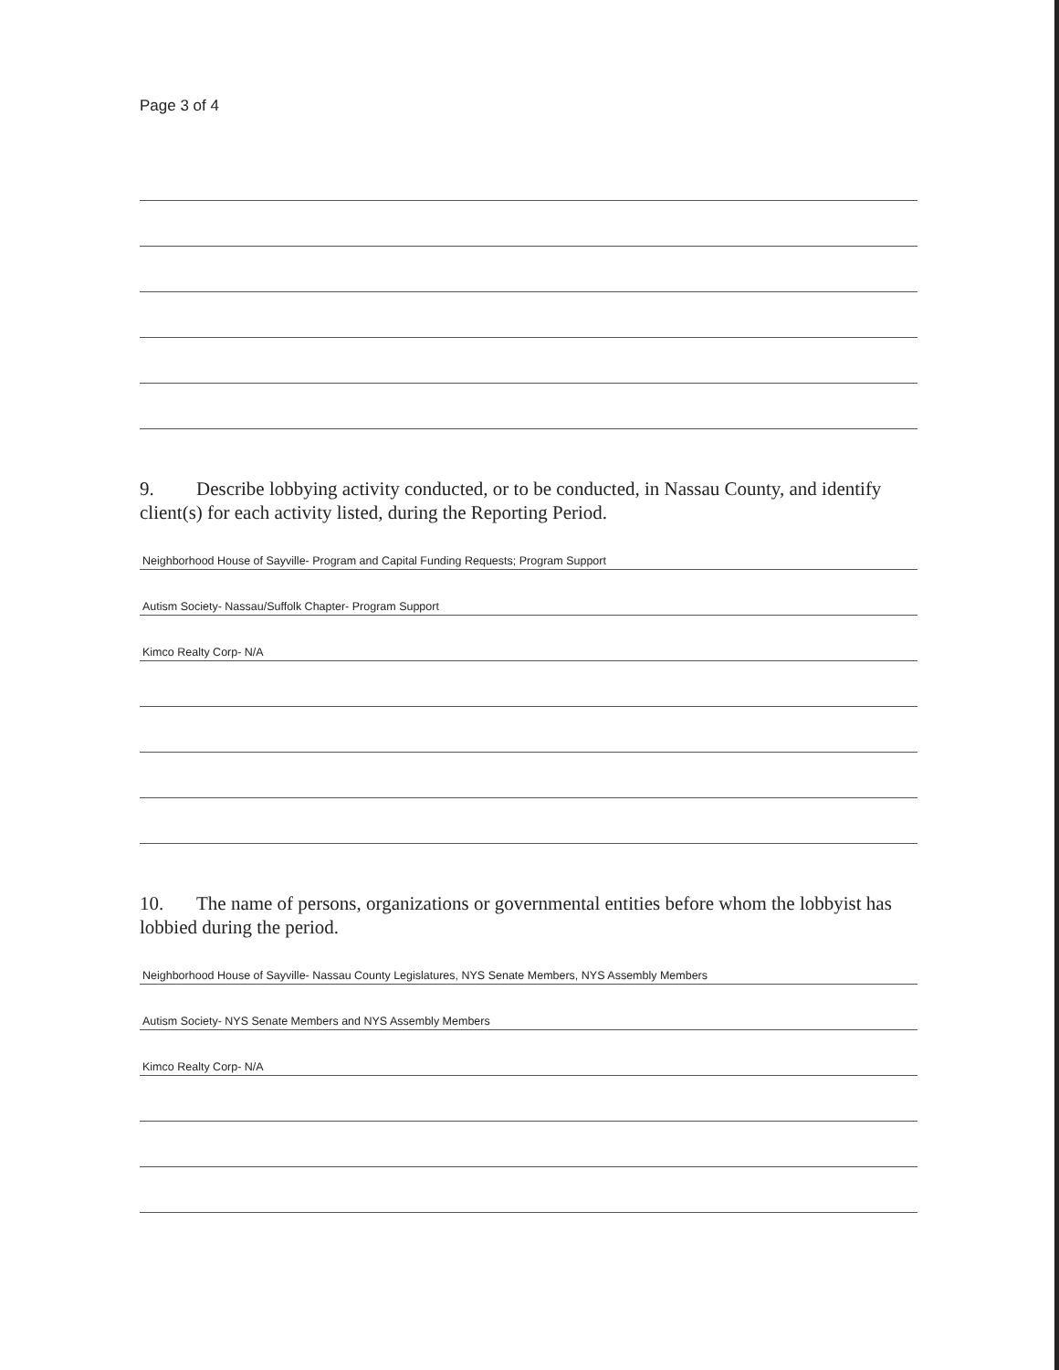Page 3 of 4
9. Describe lobbying activity conducted, or to be conducted, in Nassau County, and identify client(s) for each activity listed, during the Reporting Period.
Neighborhood House of Sayville- Program and Capital Funding Requests; Program Support
Autism Society- Nassau/Suffolk Chapter- Program Support
Kimco Realty Corp- N/A
10. The name of persons, organizations or governmental entities before whom the lobbyist has lobbied during the period.
Neighborhood House of Sayville- Nassau County Legislatures, NYS Senate Members, NYS Assembly Members
Autism Society- NYS Senate Members and NYS Assembly Members
Kimco Realty Corp- N/A